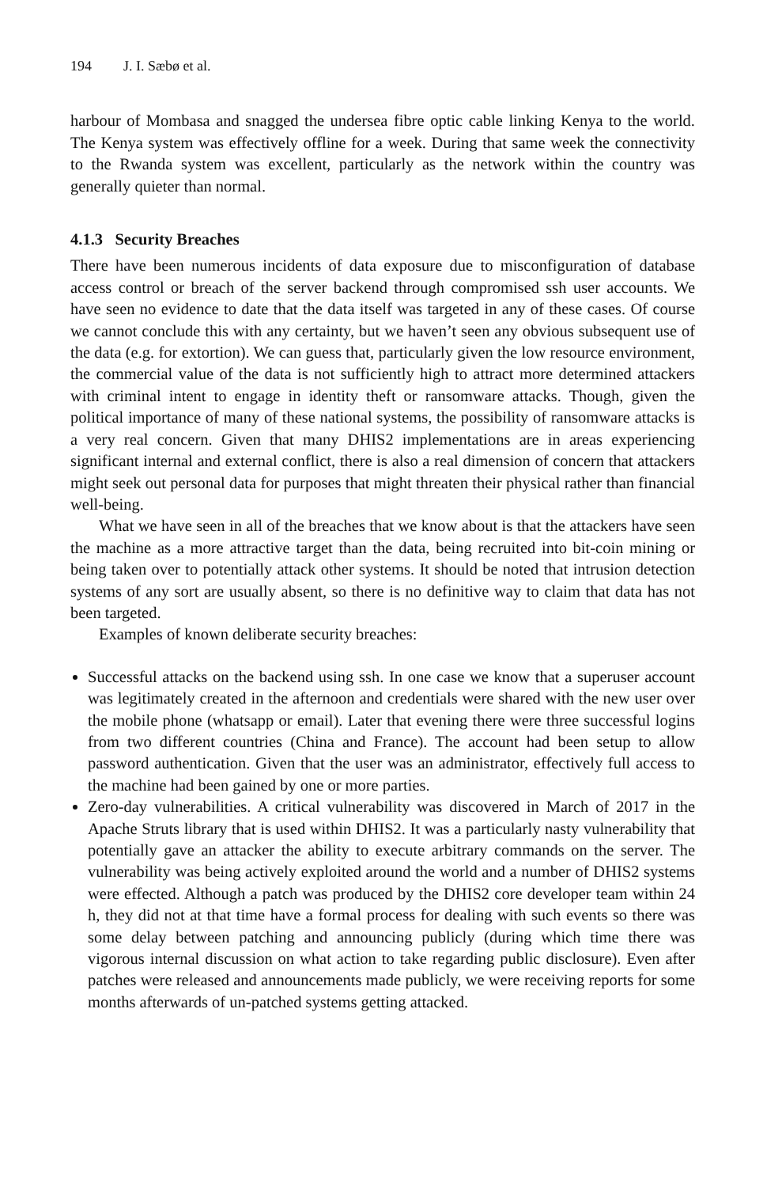194 J. I. Sæbø et al.
harbour of Mombasa and snagged the undersea fibre optic cable linking Kenya to the world. The Kenya system was effectively offline for a week. During that same week the connectivity to the Rwanda system was excellent, particularly as the network within the country was generally quieter than normal.
4.1.3 Security Breaches
There have been numerous incidents of data exposure due to misconfiguration of database access control or breach of the server backend through compromised ssh user accounts. We have seen no evidence to date that the data itself was targeted in any of these cases. Of course we cannot conclude this with any certainty, but we haven’t seen any obvious subsequent use of the data (e.g. for extortion). We can guess that, particularly given the low resource environment, the commercial value of the data is not sufficiently high to attract more determined attackers with criminal intent to engage in identity theft or ransomware attacks. Though, given the political importance of many of these national systems, the possibility of ransomware attacks is a very real concern. Given that many DHIS2 implementations are in areas experiencing significant internal and external conflict, there is also a real dimension of concern that attackers might seek out personal data for purposes that might threaten their physical rather than financial well-being.
What we have seen in all of the breaches that we know about is that the attackers have seen the machine as a more attractive target than the data, being recruited into bit-coin mining or being taken over to potentially attack other systems. It should be noted that intrusion detection systems of any sort are usually absent, so there is no definitive way to claim that data has not been targeted.
Examples of known deliberate security breaches:
Successful attacks on the backend using ssh. In one case we know that a superuser account was legitimately created in the afternoon and credentials were shared with the new user over the mobile phone (whatsapp or email). Later that evening there were three successful logins from two different countries (China and France). The account had been setup to allow password authentication. Given that the user was an administrator, effectively full access to the machine had been gained by one or more parties.
Zero-day vulnerabilities. A critical vulnerability was discovered in March of 2017 in the Apache Struts library that is used within DHIS2. It was a particularly nasty vulnerability that potentially gave an attacker the ability to execute arbitrary commands on the server. The vulnerability was being actively exploited around the world and a number of DHIS2 systems were effected. Although a patch was produced by the DHIS2 core developer team within 24 h, they did not at that time have a formal process for dealing with such events so there was some delay between patching and announcing publicly (during which time there was vigorous internal discussion on what action to take regarding public disclosure). Even after patches were released and announcements made publicly, we were receiving reports for some months afterwards of un-patched systems getting attacked.